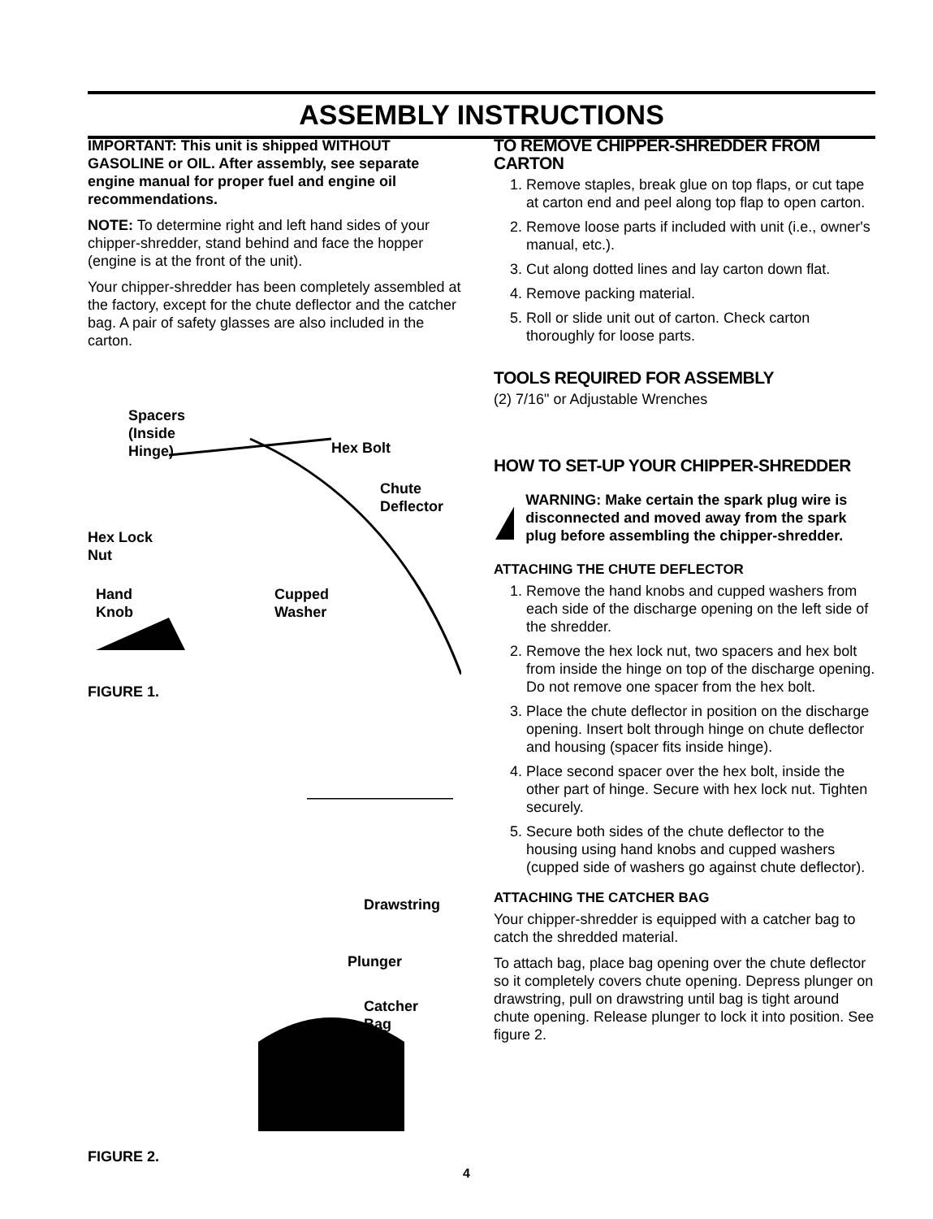ASSEMBLY INSTRUCTIONS
IMPORTANT: This unit is shipped WITHOUT GASOLINE or OIL. After assembly, see separate engine manual for proper fuel and engine oil recommendations.
NOTE: To determine right and left hand sides of your chipper-shredder, stand behind and face the hopper (engine is at the front of the unit).
Your chipper-shredder has been completely assembled at the factory, except for the chute deflector and the catcher bag. A pair of safety glasses are also included in the carton.
Spacers
(Inside
Hinge)
Hex Bolt
Chute
Deflector
Hex Lock
Nut
Hand
Knob
Cupped
Washer
FIGURE 1.
Drawstring
Plunger
Catcher
Bag
FIGURE 2.
TO REMOVE CHIPPER-SHREDDER FROM CARTON
1. Remove staples, break glue on top flaps, or cut tape at carton end and peel along top flap to open carton.
2. Remove loose parts if included with unit (i.e., owner's manual, etc.).
3. Cut along dotted lines and lay carton down flat.
4. Remove packing material.
5. Roll or slide unit out of carton. Check carton thoroughly for loose parts.
TOOLS REQUIRED FOR ASSEMBLY
(2) 7/16" or Adjustable Wrenches
HOW TO SET-UP YOUR CHIPPER-SHREDDER
WARNING: Make certain the spark plug wire is disconnected and moved away from the spark plug before assembling the chipper-shredder.
ATTACHING THE CHUTE DEFLECTOR
1. Remove the hand knobs and cupped washers from each side of the discharge opening on the left side of the shredder.
2. Remove the hex lock nut, two spacers and hex bolt from inside the hinge on top of the discharge opening. Do not remove one spacer from the hex bolt.
3. Place the chute deflector in position on the discharge opening. Insert bolt through hinge on chute deflector and housing (spacer fits inside hinge).
4. Place second spacer over the hex bolt, inside the other part of hinge. Secure with hex lock nut. Tighten securely.
5. Secure both sides of the chute deflector to the housing using hand knobs and cupped washers (cupped side of washers go against chute deflector).
ATTACHING THE CATCHER BAG
Your chipper-shredder is equipped with a catcher bag to catch the shredded material.
To attach bag, place bag opening over the chute deflector so it completely covers chute opening. Depress plunger on drawstring, pull on drawstring until bag is tight around chute opening. Release plunger to lock it into position. See figure 2.
4